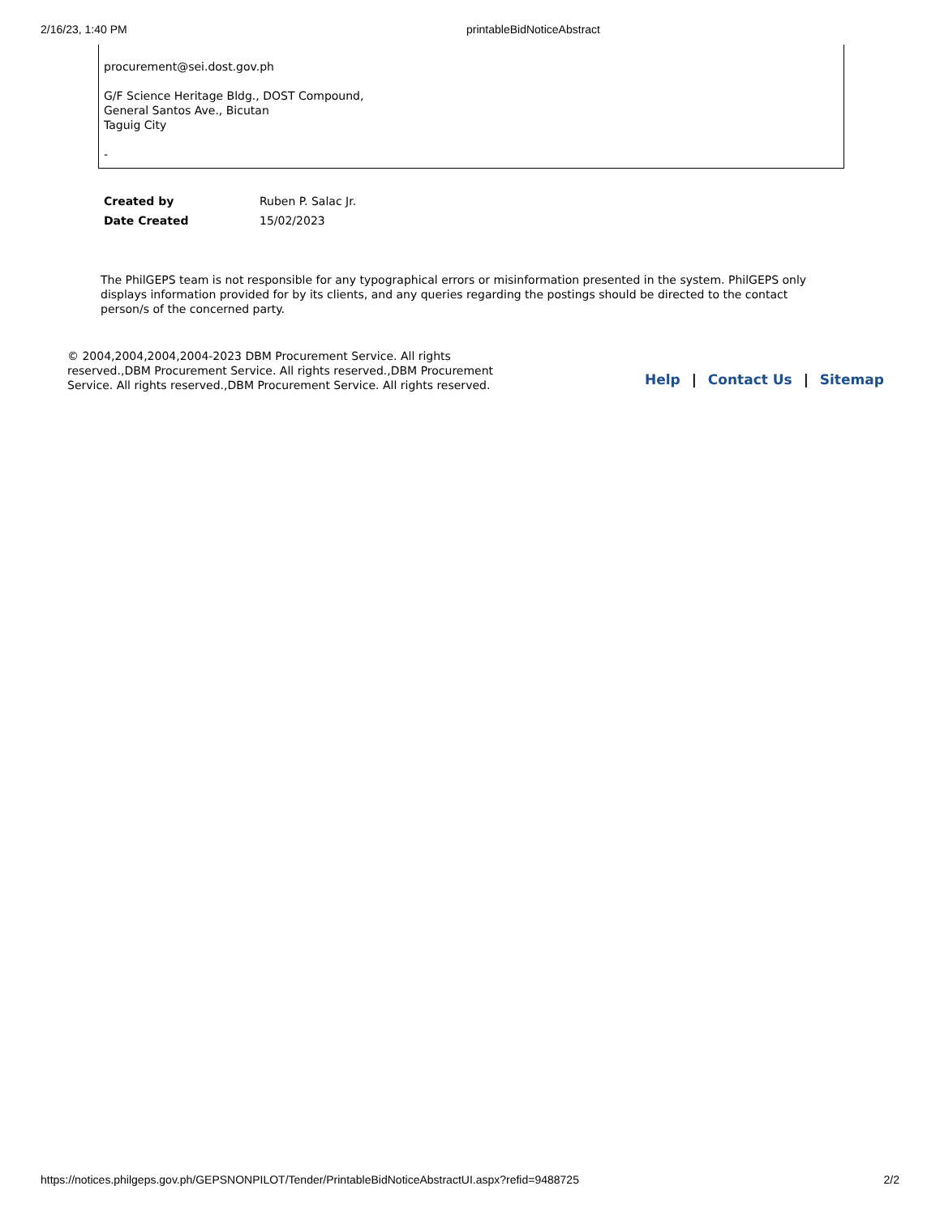2/16/23, 1:40 PM printableBidNoticeAbstract
procurement@sei.dost.gov.ph
G/F Science Heritage Bldg., DOST Compound,
General Santos Ave., Bicutan
Taguig City
-
| Created by | Ruben P. Salac Jr. |
| Date Created | 15/02/2023 |
The PhilGEPS team is not responsible for any typographical errors or misinformation presented in the system. PhilGEPS only displays information provided for by its clients, and any queries regarding the postings should be directed to the contact person/s of the concerned party.
© 2004,2004,2004,2004-2023 DBM Procurement Service. All rights reserved.,DBM Procurement Service. All rights reserved.,DBM Procurement Service. All rights reserved.,DBM Procurement Service. All rights reserved.
Help | Contact Us | Sitemap
https://notices.philgeps.gov.ph/GEPSNONPILOT/Tender/PrintableBidNoticeAbstractUI.aspx?refid=9488725 2/2